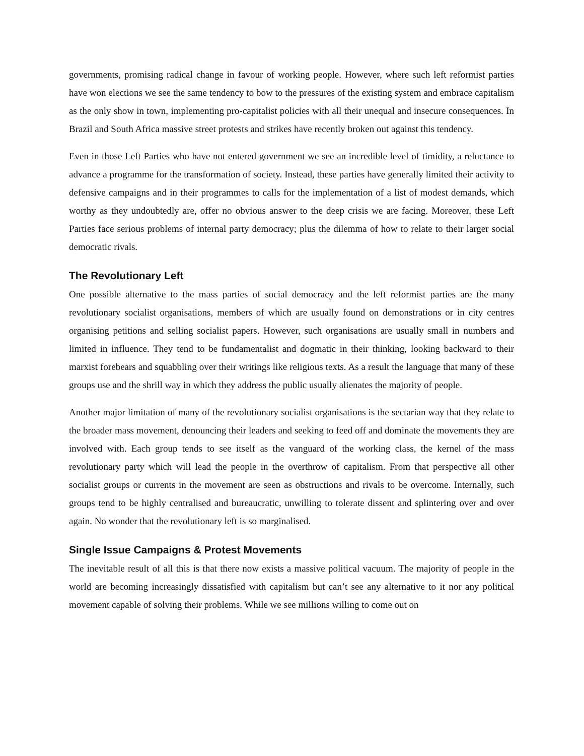governments, promising radical change in favour of working people. However, where such left reformist parties have won elections we see the same tendency to bow to the pressures of the existing system and embrace capitalism as the only show in town, implementing pro-capitalist policies with all their unequal and insecure consequences. In Brazil and South Africa massive street protests and strikes have recently broken out against this tendency.
Even in those Left Parties who have not entered government we see an incredible level of timidity, a reluctance to advance a programme for the transformation of society. Instead, these parties have generally limited their activity to defensive campaigns and in their programmes to calls for the implementation of a list of modest demands, which worthy as they undoubtedly are, offer no obvious answer to the deep crisis we are facing. Moreover, these Left Parties face serious problems of internal party democracy; plus the dilemma of how to relate to their larger social democratic rivals.
The Revolutionary Left
One possible alternative to the mass parties of social democracy and the left reformist parties are the many revolutionary socialist organisations, members of which are usually found on demonstrations or in city centres organising petitions and selling socialist papers. However, such organisations are usually small in numbers and limited in influence. They tend to be fundamentalist and dogmatic in their thinking, looking backward to their marxist forebears and squabbling over their writings like religious texts. As a result the language that many of these groups use and the shrill way in which they address the public usually alienates the majority of people.
Another major limitation of many of the revolutionary socialist organisations is the sectarian way that they relate to the broader mass movement, denouncing their leaders and seeking to feed off and dominate the movements they are involved with. Each group tends to see itself as the vanguard of the working class, the kernel of the mass revolutionary party which will lead the people in the overthrow of capitalism. From that perspective all other socialist groups or currents in the movement are seen as obstructions and rivals to be overcome. Internally, such groups tend to be highly centralised and bureaucratic, unwilling to tolerate dissent and splintering over and over again. No wonder that the revolutionary left is so marginalised.
Single Issue Campaigns & Protest Movements
The inevitable result of all this is that there now exists a massive political vacuum. The majority of people in the world are becoming increasingly dissatisfied with capitalism but can’t see any alternative to it nor any political movement capable of solving their problems. While we see millions willing to come out on